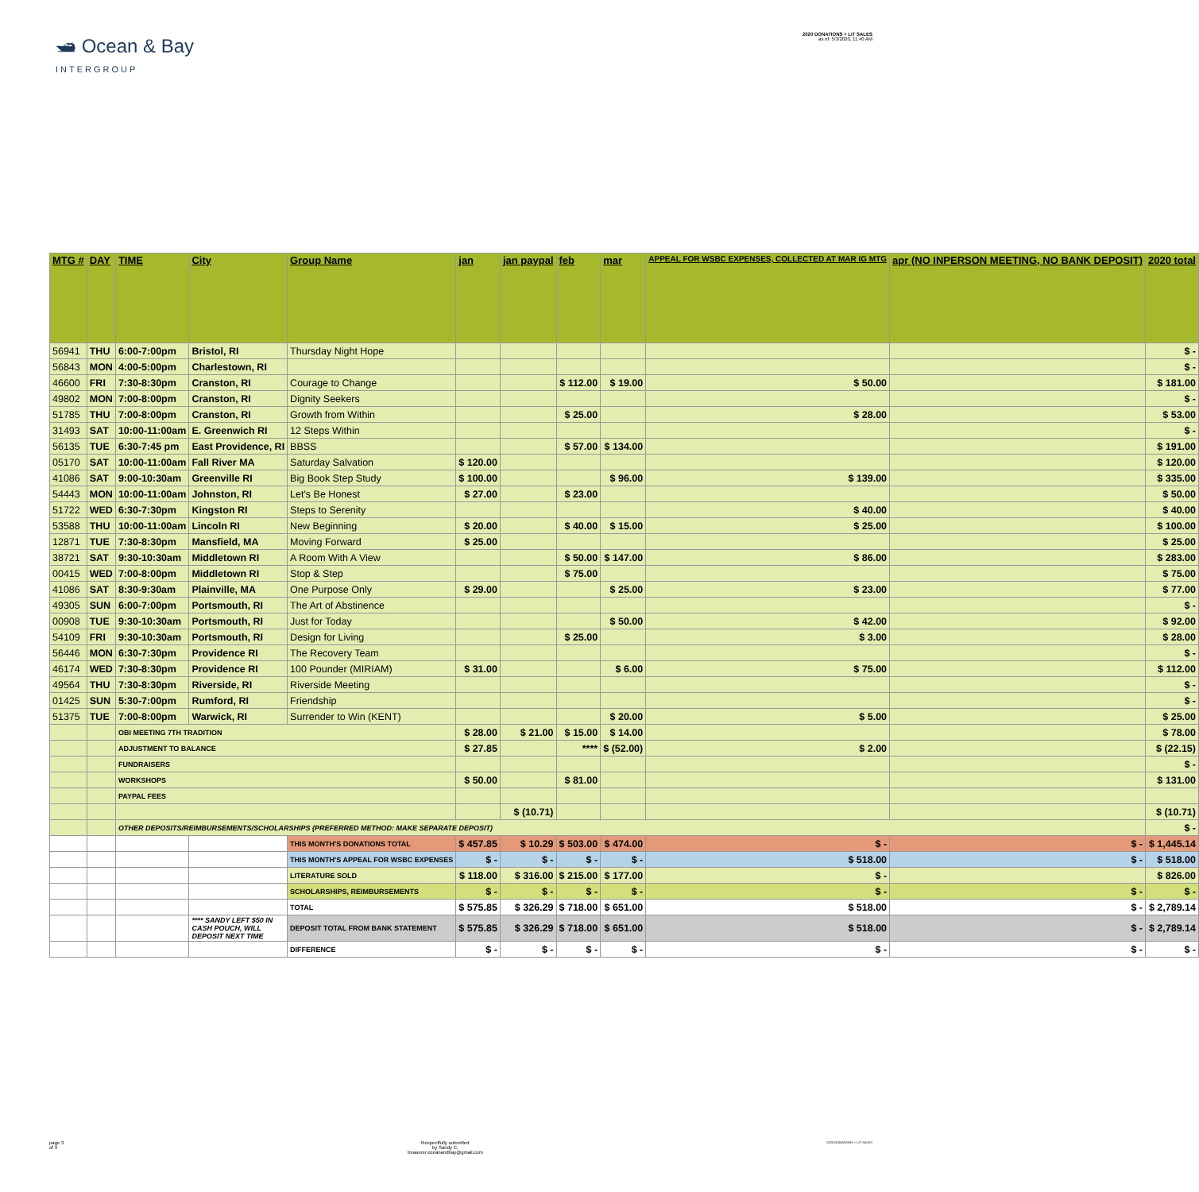🛥 Ocean & Bay
INTERGROUP
2020 DONATIONS + LIT SALES
as of: 5/3/2020, 11:40 AM
| MTG # | DAY | TIME | City | Group Name | jan | jan paypal | feb | mar | APPEAL FOR WSBC EXPENSES, COLLECTED AT MAR IG MTG | apr (NO INPERSON MEETING, NO BANK DEPOSIT) | 2020 total |
| --- | --- | --- | --- | --- | --- | --- | --- | --- | --- | --- | --- |
| 56941 | THU | 6:00-7:00pm | Bristol, RI | Thursday Night Hope | | | | | | | $ - |
| 56843 | MON | 4:00-5:00pm | Charlestown, RI | | | | | | | | $ - |
| 46600 | FRI | 7:30-8:30pm | Cranston, RI | Courage to Change | | | $ 112.00 | $ 19.00 | $ 50.00 | | $ 181.00 |
| 49802 | MON | 7:00-8:00pm | Cranston, RI | Dignity Seekers | | | | | | | $ - |
| 51785 | THU | 7:00-8:00pm | Cranston, RI | Growth from Within | | | $ 25.00 | | $ 28.00 | | $ 53.00 |
| 31493 | SAT | 10:00-11:00am | E. Greenwich RI | 12 Steps Within | | | | | | | $ - |
| 56135 | TUE | 6:30-7:45 pm | East Providence, RI | BBSS | | | $ 57.00 | $ 134.00 | | | $ 191.00 |
| 05170 | SAT | 10:00-11:00am | Fall River MA | Saturday Salvation | $ 120.00 | | | | | | $ 120.00 |
| 41086 | SAT | 9:00-10:30am | Greenville RI | Big Book Step Study | $ 100.00 | | | $ 96.00 | $ 139.00 | | $ 335.00 |
| 54443 | MON | 10:00-11:00am | Johnston, RI | Let's Be Honest | $ 27.00 | | $ 23.00 | | | | $ 50.00 |
| 51722 | WED | 6:30-7:30pm | Kingston RI | Steps to Serenity | | | | | $ 40.00 | | $ 40.00 |
| 53588 | THU | 10:00-11:00am | Lincoln RI | New Beginning | $ 20.00 | | $ 40.00 | $ 15.00 | $ 25.00 | | $ 100.00 |
| 12871 | TUE | 7:30-8:30pm | Mansfield, MA | Moving Forward | $ 25.00 | | | | | | $ 25.00 |
| 38721 | SAT | 9:30-10:30am | Middletown RI | A Room With A View | | | $ 50.00 | $ 147.00 | $ 86.00 | | $ 283.00 |
| 00415 | WED | 7:00-8:00pm | Middletown RI | Stop & Step | | | $ 75.00 | | | | $ 75.00 |
| 41086 | SAT | 8:30-9:30am | Plainville, MA | One Purpose Only | $ 29.00 | | | $ 25.00 | $ 23.00 | | $ 77.00 |
| 49305 | SUN | 6:00-7:00pm | Portsmouth, RI | The Art of Abstinence | | | | | | | $ - |
| 00908 | TUE | 9:30-10:30am | Portsmouth, RI | Just for Today | | | | $ 50.00 | $ 42.00 | | $ 92.00 |
| 54109 | FRI | 9:30-10:30am | Portsmouth, RI | Design for Living | | | $ 25.00 | | $ 3.00 | | $ 28.00 |
| 56446 | MON | 6:30-7:30pm | Providence RI | The Recovery Team | | | | | | | $ - |
| 46174 | WED | 7:30-8:30pm | Providence RI | 100 Pounder (MIRIAM) | $ 31.00 | | | $ 6.00 | $ 75.00 | | $ 112.00 |
| 49564 | THU | 7:30-8:30pm | Riverside, RI | Riverside Meeting | | | | | | | $ - |
| 01425 | SUN | 5:30-7:00pm | Rumford, RI | Friendship | | | | | | | $ - |
| 51375 | TUE | 7:00-8:00pm | Warwick, RI | Surrender to Win (KENT) | | | | $ 20.00 | $ 5.00 | | $ 25.00 |
| | | OBI MEETING 7TH TRADITION | | | $ 28.00 | $ 21.00 | $ 15.00 | $ 14.00 | | | $ 78.00 |
| | | ADJUSTMENT TO BALANCE | | | $ 27.85 | | **** | $ (52.00) | $ 2.00 | | $ (22.15) |
| | | FUNDRAISERS | | | | | | | | | $ - |
| | | WORKSHOPS | | | $ 50.00 | | $ 81.00 | | | | $ 131.00 |
| | | PAYPAL FEES | | | | | | | | | |
| | | | | | | $ (10.71) | | | | | $ (10.71) |
| | | OTHER DEPOSITS/REIMBURSEMENTS/SCHOLARSHIPS (PREFERRED METHOD: MAKE SEPARATE DEPOSIT) | | | | | | | | | $ - |
| | | | | THIS MONTH'S DONATIONS TOTAL | $ 457.85 | $ 10.29 | $ 503.00 | $ 474.00 | $ - | $ - | $ 1,445.14 |
| | | | | THIS MONTH'S APPEAL FOR WSBC EXPENSES | $ - | $ - | $ - | $ - | $ 518.00 | $ - | $ 518.00 |
| | | | | LITERATURE SOLD | $ 118.00 | $ 316.00 | $ 215.00 | $ 177.00 | $ - | | $ 826.00 |
| | | | | SCHOLARSHIPS, REIMBURSEMENTS | $ - | $ - | $ - | $ - | $ - | $ - | $ - |
| | | | | TOTAL | $ 575.85 | $ 326.29 | $ 718.00 | $ 651.00 | $ 518.00 | $ - | $ 2,789.14 |
| | | | **** SANDY LEFT $50 IN CASH POUCH, WILL DEPOSIT NEXT TIME | DEPOSIT TOTAL FROM BANK STATEMENT | $ 575.85 | $ 326.29 | $ 718.00 | $ 651.00 | $ 518.00 | $ - | $ 2,789.14 |
| | | | | DIFFERENCE | $ - | $ - | $ - | $ - | $ - | $ - | $ - |
page 3
of 3
Respectfully submitted
by Sandy C,
treasurer.oceanandbay@gmail.com
2020 DONATIONS + LIT SALES